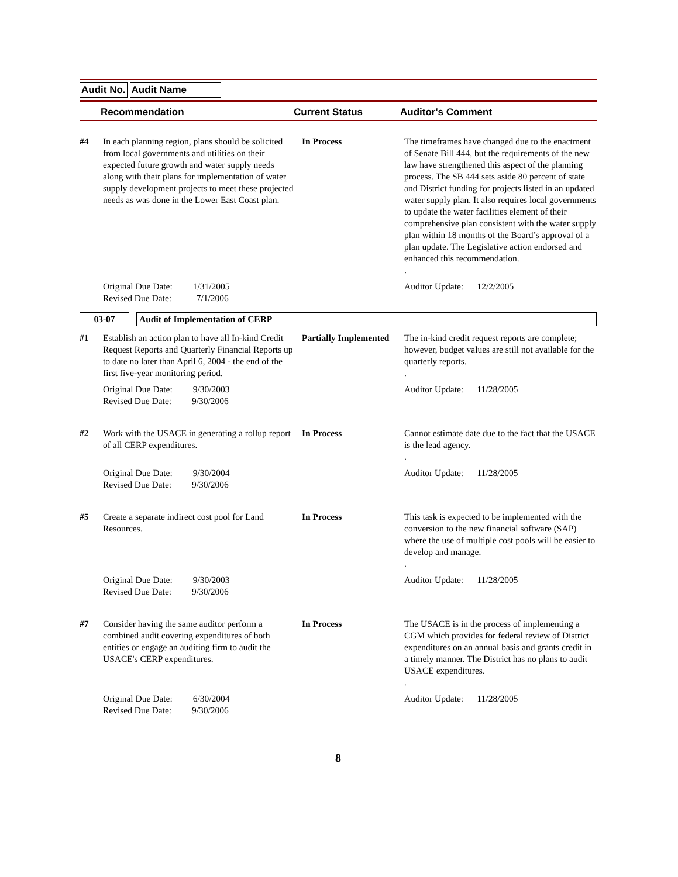Audit No. Audit Name
Recommendation Current Status Auditor's Comment
| #4 | In each planning region, plans should be solicited from local governments and utilities on their expected future growth and water supply needs along with their plans for implementation of water supply development projects to meet these projected needs as was done in the Lower East Coast plan. | In Process | The timeframes have changed due to the enactment of Senate Bill 444, but the requirements of the new law have strengthened this aspect of the planning process. The SB 444 sets aside 80 percent of state and District funding for projects listed in an updated water supply plan. It also requires local governments to update the water facilities element of their comprehensive plan consistent with the water supply plan within 18 months of the Board’s approval of a plan update. The Legislative action endorsed and enhanced this recommendation. . |
| | Original Due Date: 1/31/2005 Revised Due Date: 7/1/2006 | | Auditor Update: 12/2/2005 |
03-07 Audit of Implementation of CERP
| #1 | Establish an action plan to have all In-kind Credit Request Reports and Quarterly Financial Reports up to date no later than April 6, 2004 - the end of the first five-year monitoring period. | Partially Implemented | The in-kind credit request reports are complete; however, budget values are still not available for the quarterly reports. . |
| | Original Due Date: 9/30/2003 Revised Due Date: 9/30/2006 | | Auditor Update: 11/28/2005 |
| #2 | Work with the USACE in generating a rollup report of all CERP expenditures. | In Process | Cannot estimate date due to the fact that the USACE is the lead agency. . |
| | Original Due Date: 9/30/2004 Revised Due Date: 9/30/2006 | | Auditor Update: 11/28/2005 |
| #5 | Create a separate indirect cost pool for Land Resources. | In Process | This task is expected to be implemented with the conversion to the new financial software (SAP) where the use of multiple cost pools will be easier to develop and manage. . |
| | Original Due Date: 9/30/2003 Revised Due Date: 9/30/2006 | | Auditor Update: 11/28/2005 |
| #7 | Consider having the same auditor perform a combined audit covering expenditures of both entities or engage an auditing firm to audit the USACE's CERP expenditures. | In Process | The USACE is in the process of implementing a CGM which provides for federal review of District expenditures on an annual basis and grants credit in a timely manner. The District has no plans to audit USACE expenditures. . |
| | Original Due Date: 6/30/2004 Revised Due Date: 9/30/2006 | | Auditor Update: 11/28/2005 |
8